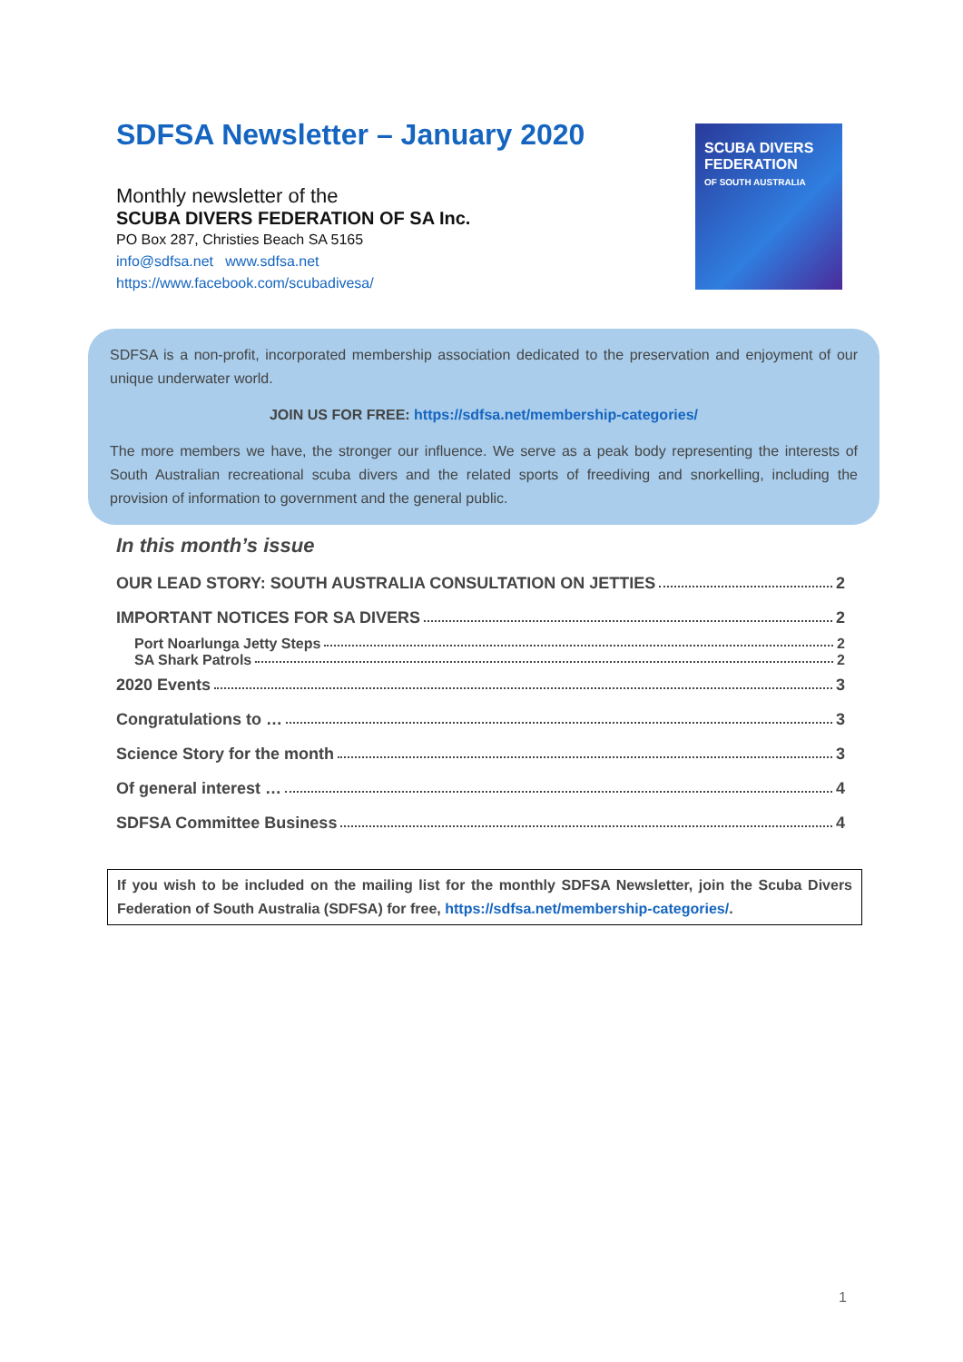SDFSA Newsletter – January 2020
Monthly newsletter of the
SCUBA DIVERS FEDERATION OF SA Inc.
PO Box 287, Christies Beach SA 5165
info@sdfsa.net www.sdfsa.net
https://www.facebook.com/scubadivesa/
SCUBA DIVERS
FEDERATION
OF SOUTH AUSTRALIA
SDFSA is a non-profit, incorporated membership association dedicated to the preservation and enjoyment of our unique underwater world.
JOIN US FOR FREE: https://sdfsa.net/membership-categories/
The more members we have, the stronger our influence. We serve as a peak body representing the interests of South Australian recreational scuba divers and the related sports of freediving and snorkelling, including the provision of information to government and the general public.
In this month’s issue
OUR LEAD STORY: SOUTH AUSTRALIA CONSULTATION ON JETTIES 2
IMPORTANT NOTICES FOR SA DIVERS 2
Port Noarlunga Jetty Steps 2
SA Shark Patrols 2
2020 Events 3
Congratulations to … 3
Science Story for the month 3
Of general interest … 4
SDFSA Committee Business 4
If you wish to be included on the mailing list for the monthly SDFSA Newsletter, join the Scuba Divers Federation of South Australia (SDFSA) for free, https://sdfsa.net/membership-categories/.
1